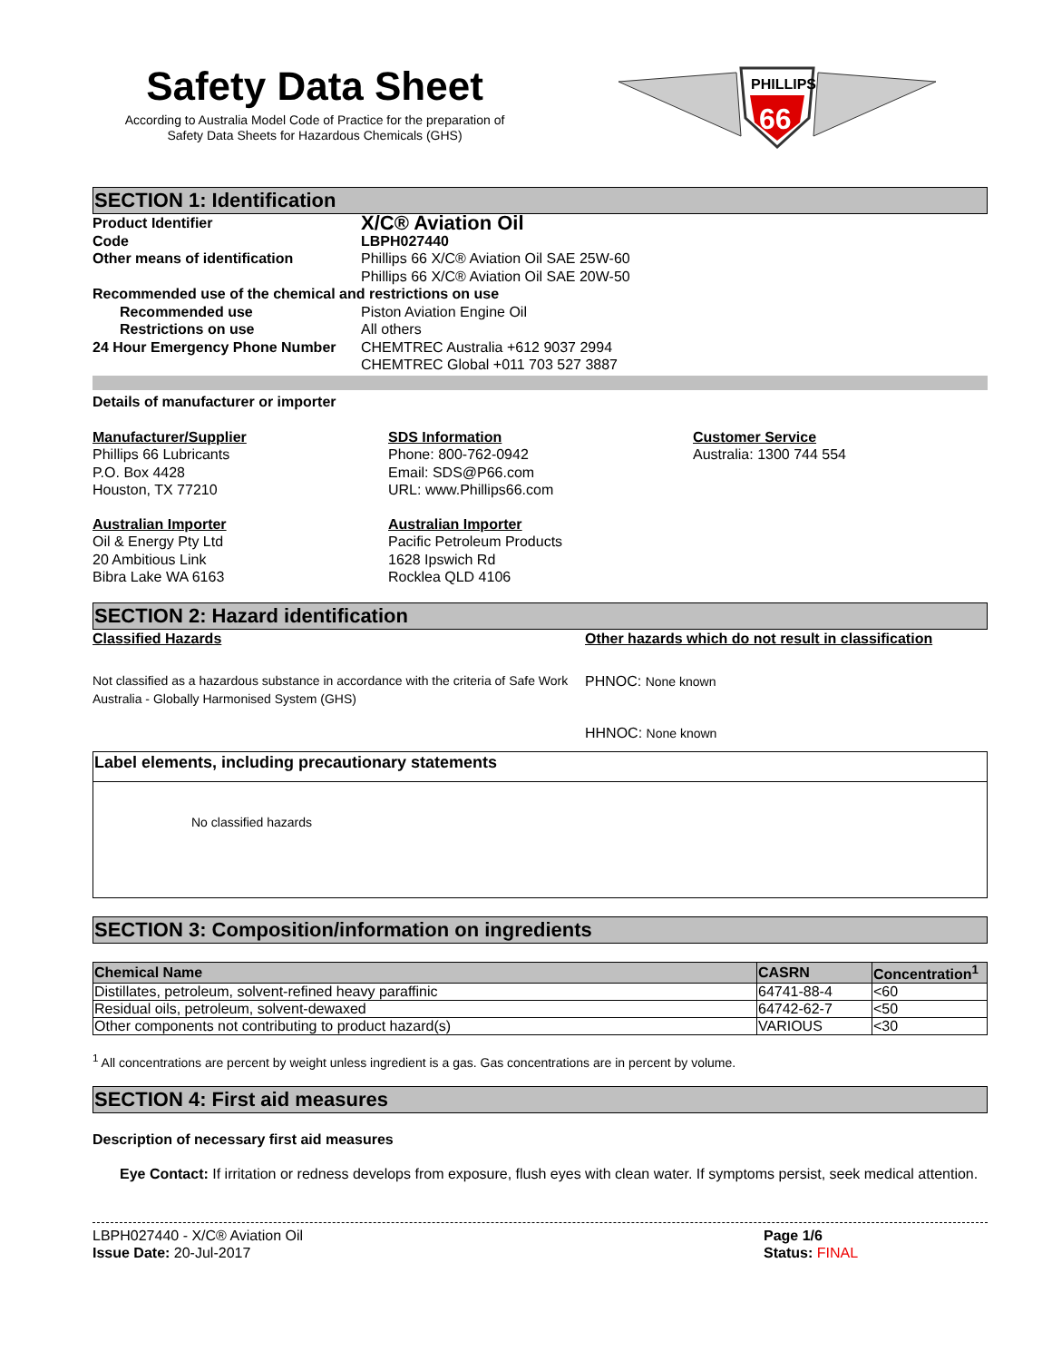Safety Data Sheet
According to Australia Model Code of Practice for the preparation of
Safety Data Sheets for Hazardous Chemicals (GHS)
PHILLIPS
66
SECTION 1: Identification
Product Identifier
X/C® Aviation Oil
Code LBPH027440
Other means of identification Phillips 66 X/C® Aviation Oil SAE 25W-60
Phillips 66 X/C® Aviation Oil SAE 20W-50
Recommended use of the chemical and restrictions on use
Recommended use Piston Aviation Engine Oil
Restrictions on use All others
24 Hour Emergency Phone Number CHEMTREC Australia +612 9037 2994
CHEMTREC Global +011 703 527 3887
Details of manufacturer or importer
Manufacturer/Supplier
Phillips 66 Lubricants
P.O. Box 4428
Houston, TX 77210
SDS Information
Phone: 800-762-0942
Email: SDS@P66.com
URL: www.Phillips66.com
Customer Service
Australia: 1300 744 554
Australian Importer
Oil & Energy Pty Ltd
20 Ambitious Link
Bibra Lake WA 6163
Australian Importer
Pacific Petroleum Products
1628 Ipswich Rd
Rocklea QLD 4106
SECTION 2: Hazard identification
Classified Hazards
Not classified as a hazardous substance in accordance with the criteria of Safe Work Australia - Globally Harmonised System (GHS)
Other hazards which do not result in classification
PHNOC: None known
HHNOC: None known
Label elements, including precautionary statements
No classified hazards
SECTION 3: Composition/information on ingredients
| Chemical Name | CASRN | Concentration<sup>1</sup> |
| --- | --- | --- |
| Distillates, petroleum, solvent-refined heavy paraffinic | 64741-88-4 | <60 |
| Residual oils, petroleum, solvent-dewaxed | 64742-62-7 | <50 |
| Other components not contributing to product hazard(s) | VARIOUS | <30 |
<sup>1</sup> All concentrations are percent by weight unless ingredient is a gas. Gas concentrations are in percent by volume.
SECTION 4: First aid measures
Description of necessary first aid measures
Eye Contact: If irritation or redness develops from exposure, flush eyes with clean water. If symptoms persist, seek medical attention.
LBPH027440 - X/C® Aviation Oil
Issue Date: 20-Jul-2017
Page 1/6
Status: FINAL